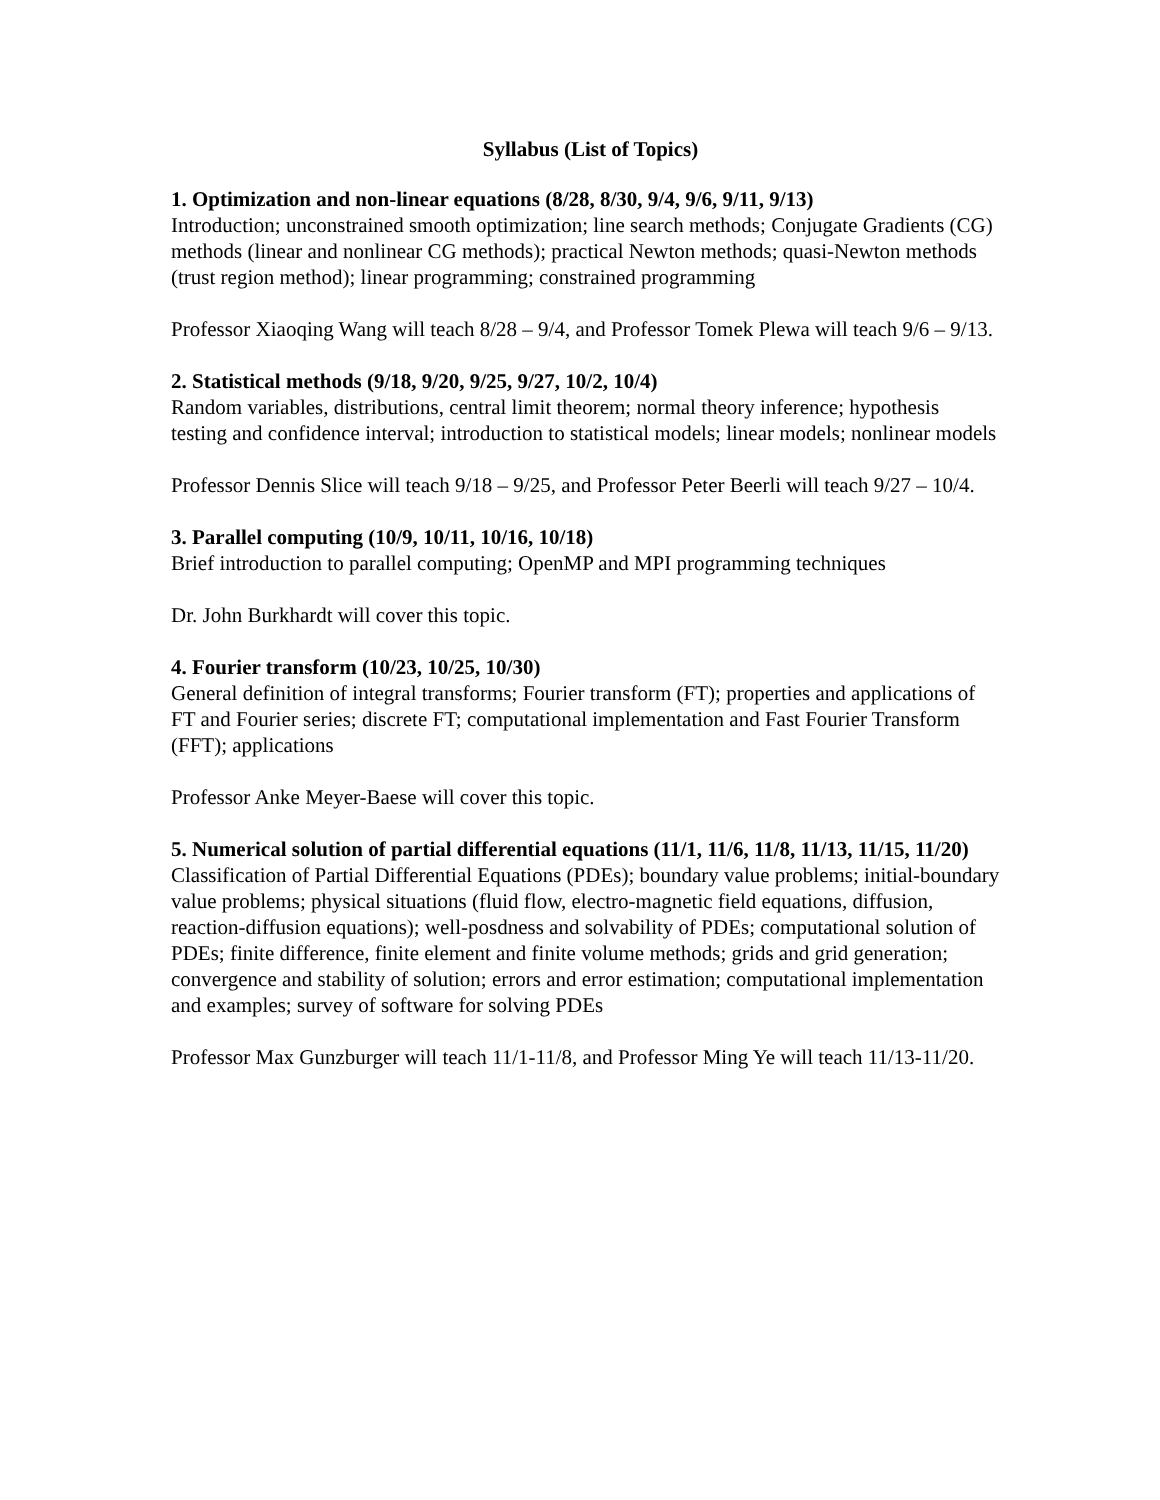Syllabus (List of Topics)
1. Optimization and non-linear equations (8/28, 8/30, 9/4, 9/6, 9/11, 9/13)
Introduction; unconstrained smooth optimization; line search methods; Conjugate Gradients (CG) methods (linear and nonlinear CG methods); practical Newton methods; quasi-Newton methods (trust region method); linear programming; constrained programming
Professor Xiaoqing Wang will teach 8/28 – 9/4, and Professor Tomek Plewa will teach 9/6 – 9/13.
2. Statistical methods (9/18, 9/20, 9/25, 9/27, 10/2, 10/4)
Random variables, distributions, central limit theorem; normal theory inference; hypothesis testing and confidence interval; introduction to statistical models; linear models; nonlinear models
Professor Dennis Slice will teach 9/18 – 9/25, and Professor Peter Beerli will teach 9/27 – 10/4.
3. Parallel computing (10/9, 10/11, 10/16, 10/18)
Brief introduction to parallel computing; OpenMP and MPI programming techniques
Dr. John Burkhardt will cover this topic.
4. Fourier transform (10/23, 10/25, 10/30)
General definition of integral transforms; Fourier transform (FT); properties and applications of FT and Fourier series; discrete FT; computational implementation and Fast Fourier Transform (FFT); applications
Professor Anke Meyer-Baese will cover this topic.
5. Numerical solution of partial differential equations (11/1, 11/6, 11/8, 11/13, 11/15, 11/20)
Classification of Partial Differential Equations (PDEs); boundary value problems; initial-boundary value problems; physical situations (fluid flow, electro-magnetic field equations, diffusion, reaction-diffusion equations); well-posdness and solvability of PDEs; computational solution of PDEs; finite difference, finite element and finite volume methods; grids and grid generation; convergence and stability of solution; errors and error estimation; computational implementation and examples; survey of software for solving PDEs
Professor Max Gunzburger will teach 11/1-11/8, and Professor Ming Ye will teach 11/13-11/20.